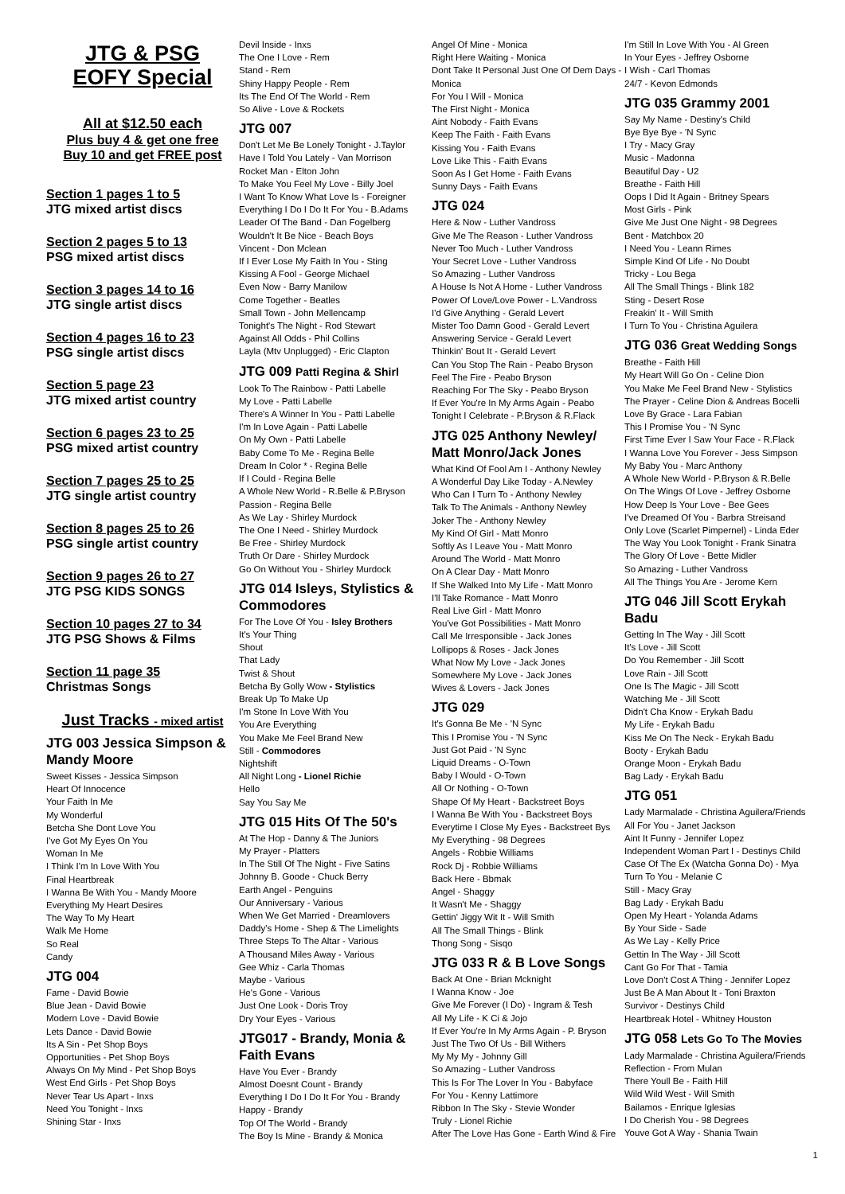JTG & PSG
EOFY Special
All at $12.50 each
Plus buy 4 & get one free
Buy 10 and get FREE post
Section 1 pages 1 to 5
JTG mixed artist discs
Section 2 pages 5 to 13
PSG mixed artist discs
Section 3 pages 14 to 16
JTG single artist discs
Section 4 pages 16 to 23
PSG single artist discs
Section 5 page 23
JTG mixed artist country
Section 6 pages 23 to 25
PSG mixed artist country
Section 7 pages 25 to 25
JTG single artist country
Section 8 pages 25 to 26
PSG single artist country
Section 9 pages 26 to 27
JTG PSG KIDS SONGS
Section 10 pages 27 to 34
JTG PSG Shows & Films
Section 11 page 35
Christmas Songs
Just Tracks - mixed artist
JTG 003 Jessica Simpson & Mandy Moore
Sweet Kisses - Jessica Simpson
Heart Of Innocence
Your Faith In Me
My Wonderful
Betcha She Dont Love You
I've Got My Eyes On You
Woman In Me
I Think I'm In Love With You
Final Heartbreak
I Wanna Be With You - Mandy Moore
Everything My Heart Desires
The Way To My Heart
Walk Me Home
So Real
Candy
JTG 004
Fame - David Bowie
Blue Jean - David Bowie
Modern Love - David Bowie
Lets Dance - David Bowie
Its A Sin - Pet Shop Boys
Opportunities - Pet Shop Boys
Always On My Mind - Pet Shop Boys
West End Girls - Pet Shop Boys
Never Tear Us Apart - Inxs
Need You Tonight - Inxs
Shining Star - Inxs
Devil Inside - Inxs
The One I Love - Rem
Stand - Rem
Shiny Happy People - Rem
Its The End Of The World - Rem
So Alive - Love & Rockets
JTG 007
Don't Let Me Be Lonely Tonight - J.Taylor
Have I Told You Lately - Van Morrison
Rocket Man - Elton John
To Make You Feel My Love - Billy Joel
I Want To Know What Love Is - Foreigner
Everything I Do I Do It For You - B.Adams
Leader Of The Band - Dan Fogelberg
Wouldn't It Be Nice - Beach Boys
Vincent - Don Mclean
If I Ever Lose My Faith In You - Sting
Kissing A Fool - George Michael
Even Now - Barry Manilow
Come Together - Beatles
Small Town - John Mellencamp
Tonight's The Night - Rod Stewart
Against All Odds - Phil Collins
Layla (Mtv Unplugged) - Eric Clapton
JTG 009 Patti Regina & Shirl
Look To The Rainbow - Patti Labelle
My Love - Patti Labelle
There's A Winner In You - Patti Labelle
I'm In Love Again - Patti Labelle
On My Own - Patti Labelle
Baby Come To Me - Regina Belle
Dream In Color * - Regina Belle
If I Could - Regina Belle
A Whole New World - R.Belle & P.Bryson
Passion - Regina Belle
As We Lay - Shirley Murdock
The One I Need - Shirley Murdock
Be Free - Shirley Murdock
Truth Or Dare - Shirley Murdock
Go On Without You - Shirley Murdock
JTG 014 Isleys, Stylistics & Commodores
For The Love Of You - Isley Brothers
It's Your Thing
Shout
That Lady
Twist & Shout
Betcha By Golly Wow - Stylistics
Break Up To Make Up
I'm Stone In Love With You
You Are Everything
You Make Me Feel Brand New
Still - Commodores
Nightshift
All Night Long - Lionel Richie
Hello
Say You Say Me
JTG 015 Hits Of The 50's
At The Hop - Danny & The Juniors
My Prayer - Platters
In The Still Of The Night - Five Satins
Johnny B. Goode - Chuck Berry
Earth Angel - Penguins
Our Anniversary - Various
When We Get Married - Dreamlovers
Daddy's Home - Shep & The Limelights
Three Steps To The Altar - Various
A Thousand Miles Away - Various
Gee Whiz - Carla Thomas
Maybe - Various
He's Gone - Various
Just One Look - Doris Troy
Dry Your Eyes - Various
JTG017 - Brandy, Monia & Faith Evans
Have You Ever - Brandy
Almost Doesnt Count - Brandy
Everything I Do I Do It For You - Brandy
Happy - Brandy
Top Of The World - Brandy
The Boy Is Mine - Brandy & Monica
Angel Of Mine - Monica
Right Here Waiting - Monica
Dont Take It Personal Just One Of Dem Days - Monica
For You I Will - Monica
The First Night - Monica
Aint Nobody - Faith Evans
Keep The Faith - Faith Evans
Kissing You - Faith Evans
Love Like This - Faith Evans
Soon As I Get Home - Faith Evans
Sunny Days - Faith Evans
JTG 024
Here & Now - Luther Vandross
Give Me The Reason - Luther Vandross
Never Too Much - Luther Vandross
Your Secret Love - Luther Vandross
So Amazing - Luther Vandross
A House Is Not A Home - Luther Vandross
Power Of Love/Love Power - L.Vandross
I'd Give Anything - Gerald Levert
Mister Too Damn Good - Gerald Levert
Answering Service - Gerald Levert
Thinkin' Bout It - Gerald Levert
Can You Stop The Rain - Peabo Bryson
Feel The Fire - Peabo Bryson
Reaching For The Sky - Peabo Bryson
If Ever You're In My Arms Again - Peabo
Tonight I Celebrate - P.Bryson & R.Flack
JTG 025 Anthony Newley/ Matt Monro/Jack Jones
What Kind Of Fool Am I - Anthony Newley
A Wonderful Day Like Today - A.Newley
Who Can I Turn To - Anthony Newley
Talk To The Animals - Anthony Newley
Joker The - Anthony Newley
My Kind Of Girl - Matt Monro
Softly As I Leave You - Matt Monro
Around The World - Matt Monro
On A Clear Day - Matt Monro
If She Walked Into My Life - Matt Monro
I'll Take Romance - Matt Monro
Real Live Girl - Matt Monro
You've Got Possibilities - Matt Monro
Call Me Irresponsible - Jack Jones
Lollipops & Roses - Jack Jones
What Now My Love - Jack Jones
Somewhere My Love - Jack Jones
Wives & Lovers - Jack Jones
JTG 029
It's Gonna Be Me - 'N Sync
This I Promise You - 'N Sync
Just Got Paid - 'N Sync
Liquid Dreams - O-Town
Baby I Would - O-Town
All Or Nothing - O-Town
Shape Of My Heart - Backstreet Boys
I Wanna Be With You - Backstreet Boys
Everytime I Close My Eyes - Backstreet Bys
My Everything - 98 Degrees
Angels - Robbie Williams
Rock Dj - Robbie Williams
Back Here - Bbmak
Angel - Shaggy
It Wasn't Me - Shaggy
Gettin' Jiggy Wit It - Will Smith
All The Small Things - Blink
Thong Song - Sisqo
JTG 033 R & B Love Songs
Back At One - Brian Mcknight
I Wanna Know - Joe
Give Me Forever (I Do) - Ingram & Tesh
All My Life - K Ci & Jojo
If Ever You're In My Arms Again - P. Bryson
Just The Two Of Us - Bill Withers
My My My - Johnny Gill
So Amazing - Luther Vandross
This Is For The Lover In You - Babyface
For You - Kenny Lattimore
Ribbon In The Sky - Stevie Wonder
Truly - Lionel Richie
After The Love Has Gone - Earth Wind & Fire
I'm Still In Love With You - Al Green
In Your Eyes - Jeffrey Osborne
I Wish - Carl Thomas
24/7 - Kevon Edmonds
JTG 035 Grammy 2001
Say My Name - Destiny's Child
Bye Bye Bye - 'N Sync
I Try - Macy Gray
Music - Madonna
Beautiful Day - U2
Breathe - Faith Hill
Oops I Did It Again - Britney Spears
Most Girls - Pink
Give Me Just One Night - 98 Degrees
Bent - Matchbox 20
I Need You - Leann Rimes
Simple Kind Of Life - No Doubt
Tricky - Lou Bega
All The Small Things - Blink 182
Sting - Desert Rose
Freakin' It - Will Smith
I Turn To You - Christina Aguilera
JTG 036 Great Wedding Songs
Breathe - Faith Hill
My Heart Will Go On - Celine Dion
You Make Me Feel Brand New - Stylistics
The Prayer - Celine Dion & Andreas Bocelli
Love By Grace - Lara Fabian
This I Promise You - 'N Sync
First Time Ever I Saw Your Face - R.Flack
I Wanna Love You Forever - Jess Simpson
My Baby You - Marc Anthony
A Whole New World - P.Bryson & R.Belle
On The Wings Of Love - Jeffrey Osborne
How Deep Is Your Love - Bee Gees
I've Dreamed Of You - Barbra Streisand
Only Love (Scarlet Pimpernel) - Linda Eder
The Way You Look Tonight - Frank Sinatra
The Glory Of Love - Bette Midler
So Amazing - Luther Vandross
All The Things You Are - Jerome Kern
JTG 046 Jill Scott Erykah Badu
Getting In The Way - Jill Scott
It's Love - Jill Scott
Do You Remember - Jill Scott
Love Rain - Jill Scott
One Is The Magic - Jill Scott
Watching Me - Jill Scott
Didn't Cha Know - Erykah Badu
My Life - Erykah Badu
Kiss Me On The Neck - Erykah Badu
Booty - Erykah Badu
Orange Moon - Erykah Badu
Bag Lady - Erykah Badu
JTG 051
Lady Marmalade - Christina Aguilera/Friends
All For You - Janet Jackson
Aint It Funny - Jennifer Lopez
Independent Woman Part I - Destinys Child
Case Of The Ex (Watcha Gonna Do) - Mya
Turn To You - Melanie C
Still - Macy Gray
Bag Lady - Erykah Badu
Open My Heart - Yolanda Adams
By Your Side - Sade
As We Lay - Kelly Price
Gettin In The Way - Jill Scott
Cant Go For That - Tamia
Love Don't Cost A Thing - Jennifer Lopez
Just Be A Man About It - Toni Braxton
Survivor - Destinys Child
Heartbreak Hotel - Whitney Houston
JTG 058 Lets Go To The Movies
Lady Marmalade - Christina Aguilera/Friends
Reflection - From Mulan
There Youll Be - Faith Hill
Wild Wild West - Will Smith
Bailamos - Enrique Iglesias
I Do Cherish You - 98 Degrees
Youve Got A Way - Shania Twain
1